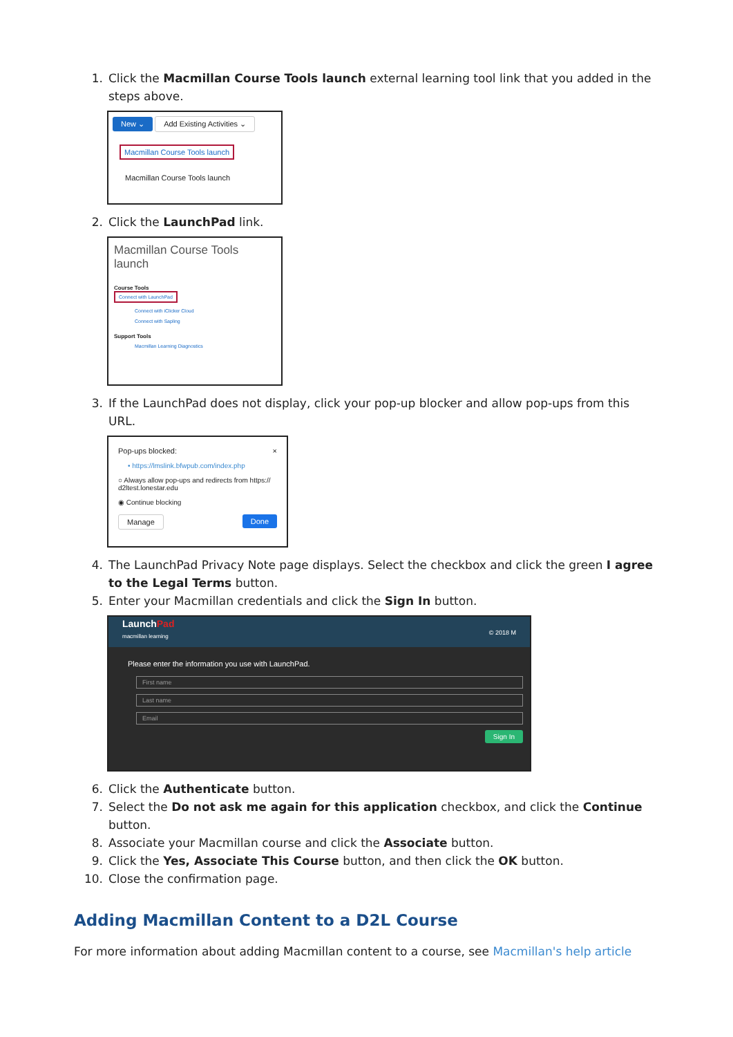1. Click the Macmillan Course Tools launch external learning tool link that you added in the steps above.
New ⌄ Add Existing Activities ⌄
Macmillan Course Tools launch
Macmillan Course Tools launch
2. Click the LaunchPad link.
Macmillan Course Tools launch
Course Tools
Connect with LaunchPad
Connect with iClicker Cloud
Connect with Sapling
Support Tools
Macmillan Learning Diagnostics
3. If the LaunchPad does not display, click your pop-up blocker and allow pop-ups from this URL.
Pop-ups blocked: ×
• https://lmslink.bfwpub.com/index.php
○ Always allow pop-ups and redirects from https:// d2ltest.lonestar.edu
◉ Continue blocking
Manage Done
4. The LaunchPad Privacy Note page displays. Select the checkbox and click the green I agree to the Legal Terms button.
5. Enter your Macmillan credentials and click the Sign In button.
LaunchPad
macmillan learning © 2018 M
Please enter the information you use with LaunchPad.
First name
Last name
Email
Sign In
6. Click the Authenticate button.
7. Select the Do not ask me again for this application checkbox, and click the Continue button.
8. Associate your Macmillan course and click the Associate button.
9. Click the Yes, Associate This Course button, and then click the OK button.
10. Close the confirmation page.
Adding Macmillan Content to a D2L Course
For more information about adding Macmillan content to a course, see Macmillan's help article